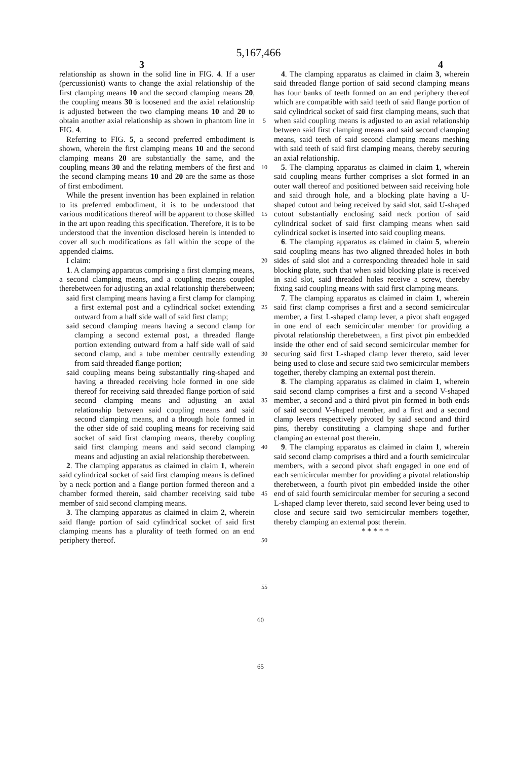5,167,466
3 4
relationship as shown in the solid line in FIG. 4. If a user (percussionist) wants to change the axial relationship of the first clamping means 10 and the second clamping means 20, the coupling means 30 is loosened and the axial relationship is adjusted between the two clamping means 10 and 20 to obtain another axial relationship as shown in phantom line in FIG. 4.
Referring to FIG. 5, a second preferred embodiment is shown, wherein the first clamping means 10 and the second clamping means 20 are substantially the same, and the coupling means 30 and the relating members of the first and the second clamping means 10 and 20 are the same as those of first embodiment.
While the present invention has been explained in relation to its preferred embodiment, it is to be understood that various modifications thereof will be apparent to those skilled in the art upon reading this specification. Therefore, it is to be understood that the invention disclosed herein is intended to cover all such modifications as fall within the scope of the appended claims.
I claim:
1. A clamping apparatus comprising a first clamping means, a second clamping means, and a coupling means coupled therebetween for adjusting an axial relationship therebetween;
said first clamping means having a first clamp for clamping a first external post and a cylindrical socket extending outward from a half side wall of said first clamp;
said second clamping means having a second clamp for clamping a second external post, a threaded flange portion extending outward from a half side wall of said second clamp, and a tube member centrally extending from said threaded flange portion;
said coupling means being substantially ring-shaped and having a threaded receiving hole formed in one side thereof for receiving said threaded flange portion of said second clamping means and adjusting an axial relationship between said coupling means and said second clamping means, and a through hole formed in the other side of said coupling means for receiving said socket of said first clamping means, thereby coupling said first clamping means and said second clamping means and adjusting an axial relationship therebetween.
2. The clamping apparatus as claimed in claim 1, wherein said cylindrical socket of said first clamping means is defined by a neck portion and a flange portion formed thereon and a chamber formed therein, said chamber receiving said tube member of said second clamping means.
3. The clamping apparatus as claimed in claim 2, wherein said flange portion of said cylindrical socket of said first clamping means has a plurality of teeth formed on an end periphery thereof.
5
10
15
20
25
30
35
40
45
50
55
4. The clamping apparatus as claimed in claim 3, wherein said threaded flange portion of said second clamping means has four banks of teeth formed on an end periphery thereof which are compatible with said teeth of said flange portion of said cylindrical socket of said first clamping means, such that when said coupling means is adjusted to an axial relationship between said first clamping means and said second clamping means, said teeth of said second clamping means meshing with said teeth of said first clamping means, thereby securing an axial relationship.
5. The clamping apparatus as claimed in claim 1, wherein said coupling means further comprises a slot formed in an outer wall thereof and positioned between said receiving hole and said through hole, and a blocking plate having a U-shaped cutout and being received by said slot, said U-shaped cutout substantially enclosing said neck portion of said cylindrical socket of said first clamping means when said cylindrical socket is inserted into said coupling means.
6. The clamping apparatus as claimed in claim 5, wherein said coupling means has two aligned threaded holes in both sides of said slot and a corresponding threaded hole in said blocking plate, such that when said blocking plate is received in said slot, said threaded holes receive a screw, thereby fixing said coupling means with said first clamping means.
7. The clamping apparatus as claimed in claim 1, wherein said first clamp comprises a first and a second semicircular member, a first L-shaped clamp lever, a pivot shaft engaged in one end of each semicircular member for providing a pivotal relationship therebetween, a first pivot pin embedded inside the other end of said second semicircular member for securing said first L-shaped clamp lever thereto, said lever being used to close and secure said two semicircular members together, thereby clamping an external post therein.
8. The clamping apparatus as claimed in claim 1, wherein said second clamp comprises a first and a second V-shaped member, a second and a third pivot pin formed in both ends of said second V-shaped member, and a first and a second clamp levers respectively pivoted by said second and third pins, thereby constituting a clamping shape and further clamping an external post therein.
9. The clamping apparatus as claimed in claim 1, wherein said second clamp comprises a third and a fourth semicircular members, with a second pivot shaft engaged in one end of each semicircular member for providing a pivotal relationship therebetween, a fourth pivot pin embedded inside the other end of said fourth semicircular member for securing a second L-shaped clamp lever thereto, said second lever being used to close and secure said two semicircular members together, thereby clamping an external post therein.
* * * * *
60
65